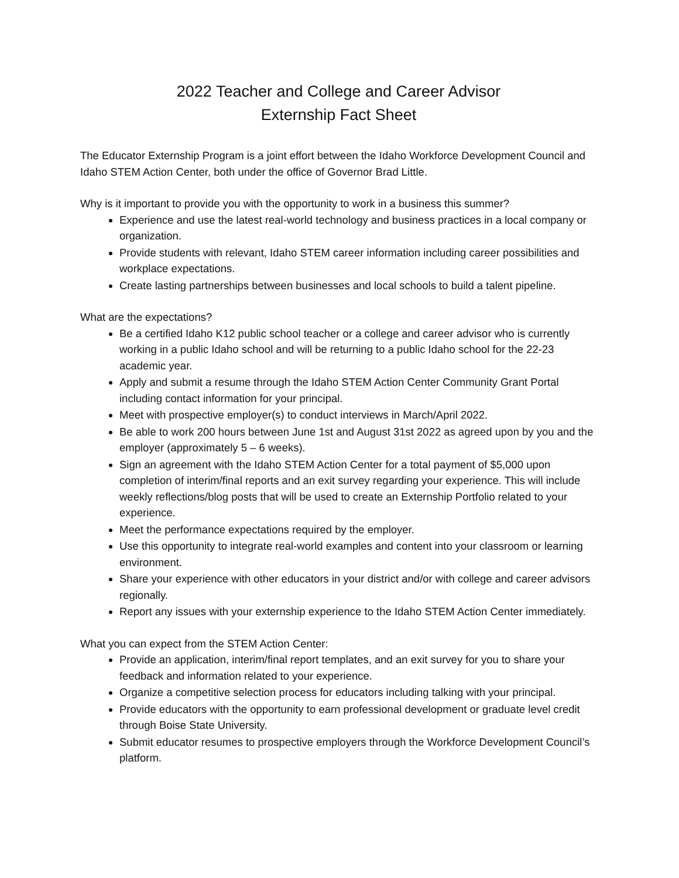2022 Teacher and College and Career Advisor
Externship Fact Sheet
The Educator Externship Program is a joint effort between the Idaho Workforce Development Council and Idaho STEM Action Center, both under the office of Governor Brad Little.
Why is it important to provide you with the opportunity to work in a business this summer?
Experience and use the latest real-world technology and business practices in a local company or organization.
Provide students with relevant, Idaho STEM career information including career possibilities and workplace expectations.
Create lasting partnerships between businesses and local schools to build a talent pipeline.
What are the expectations?
Be a certified Idaho K12 public school teacher or a college and career advisor who is currently working in a public Idaho school and will be returning to a public Idaho school for the 22-23 academic year.
Apply and submit a resume through the Idaho STEM Action Center Community Grant Portal including contact information for your principal.
Meet with prospective employer(s) to conduct interviews in March/April 2022.
Be able to work 200 hours between June 1st and August 31st 2022 as agreed upon by you and the employer (approximately 5 – 6 weeks).
Sign an agreement with the Idaho STEM Action Center for a total payment of $5,000 upon completion of interim/final reports and an exit survey regarding your experience. This will include weekly reflections/blog posts that will be used to create an Externship Portfolio related to your experience.
Meet the performance expectations required by the employer.
Use this opportunity to integrate real-world examples and content into your classroom or learning environment.
Share your experience with other educators in your district and/or with college and career advisors regionally.
Report any issues with your externship experience to the Idaho STEM Action Center immediately.
What you can expect from the STEM Action Center:
Provide an application, interim/final report templates, and an exit survey for you to share your feedback and information related to your experience.
Organize a competitive selection process for educators including talking with your principal.
Provide educators with the opportunity to earn professional development or graduate level credit through Boise State University.
Submit educator resumes to prospective employers through the Workforce Development Council’s platform.